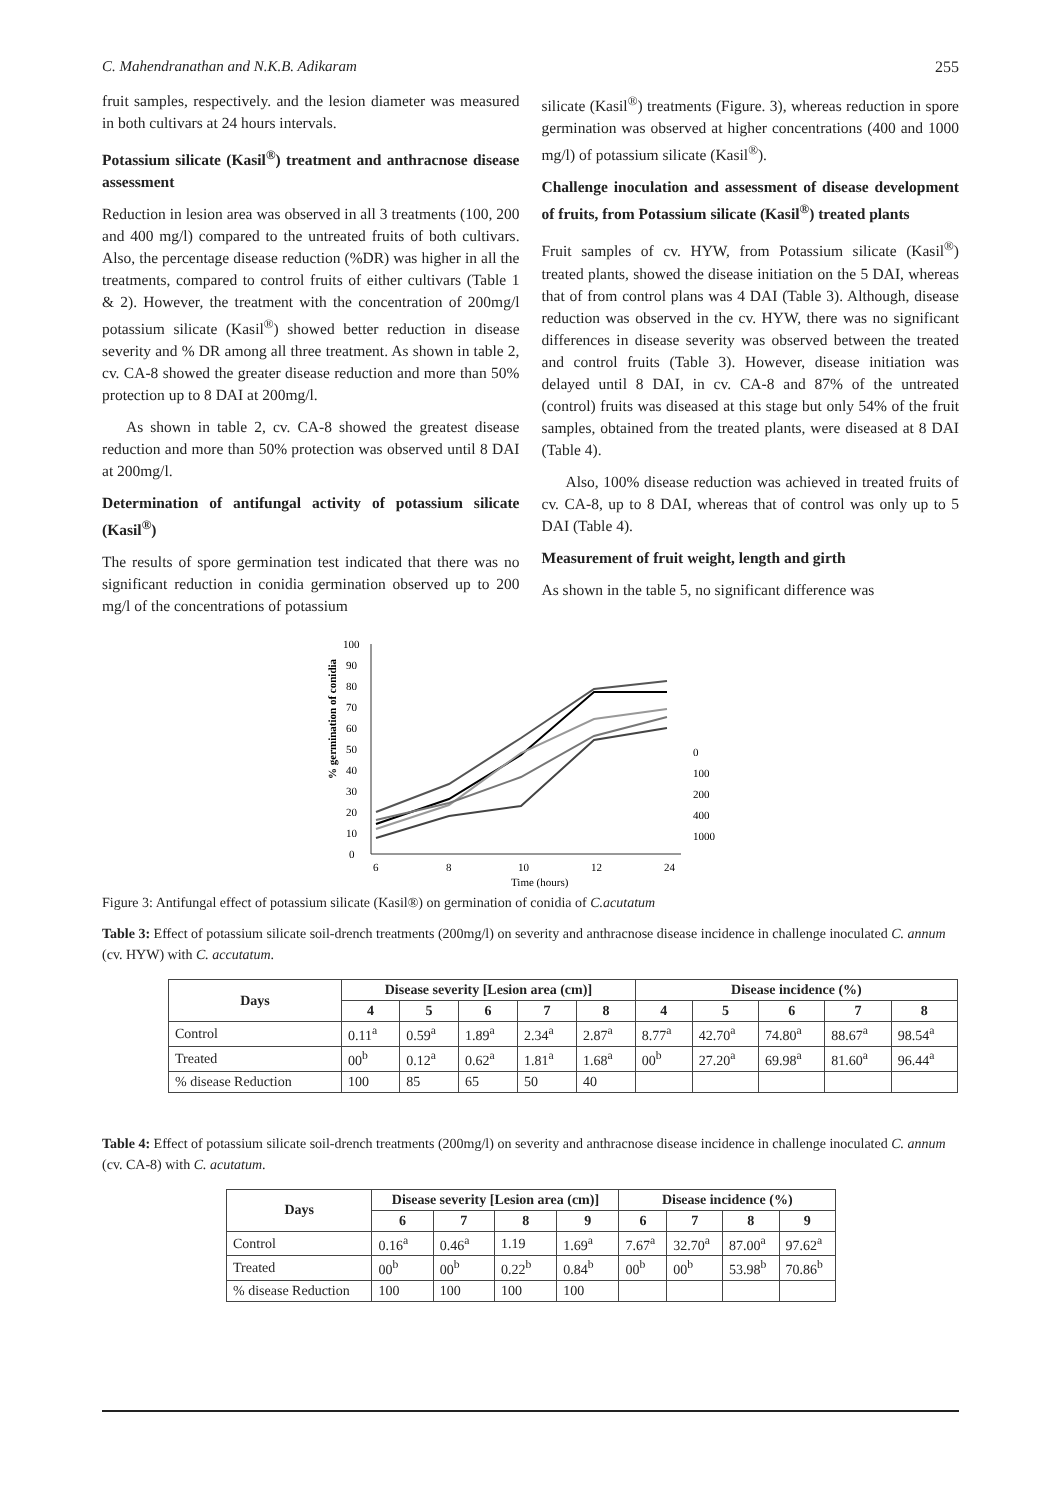C. Mahendranathan and N.K.B. Adikaram 255
fruit samples, respectively. and the lesion diameter was measured in both cultivars at 24 hours intervals.
Potassium silicate (Kasil<sup>®</sup>) treatment and anthracnose disease assessment
Reduction in lesion area was observed in all 3 treatments (100, 200 and 400 mg/l) compared to the untreated fruits of both cultivars. Also, the percentage disease reduction (%DR) was higher in all the treatments, compared to control fruits of either cultivars (Table 1 & 2). However, the treatment with the concentration of 200mg/l potassium silicate (Kasil<sup>®</sup>) showed better reduction in disease severity and % DR among all three treatment. As shown in table 2, cv. CA-8 showed the greater disease reduction and more than 50% protection up to 8 DAI at 200mg/l.
As shown in table 2, cv. CA-8 showed the greatest disease reduction and more than 50% protection was observed until 8 DAI at 200mg/l.
Determination of antifungal activity of potassium silicate (Kasil<sup>®</sup>)
The results of spore germination test indicated that there was no significant reduction in conidia germination observed up to 200 mg/l of the concentrations of potassium
silicate (Kasil<sup>®</sup>) treatments (Figure. 3), whereas reduction in spore germination was observed at higher concentrations (400 and 1000 mg/l) of potassium silicate (Kasil<sup>®</sup>).
Challenge inoculation and assessment of disease development of fruits, from Potassium silicate (Kasil<sup>®</sup>) treated plants
Fruit samples of cv. HYW, from Potassium silicate (Kasil<sup>®</sup>) treated plants, showed the disease initiation on the 5 DAI, whereas that of from control plans was 4 DAI (Table 3). Although, disease reduction was observed in the cv. HYW, there was no significant differences in disease severity was observed between the treated and control fruits (Table 3). However, disease initiation was delayed until 8 DAI, in cv. CA-8 and 87% of the untreated (control) fruits was diseased at this stage but only 54% of the fruit samples, obtained from the treated plants, were diseased at 8 DAI (Table 4).
Also, 100% disease reduction was achieved in treated fruits of cv. CA-8, up to 8 DAI, whereas that of control was only up to 5 DAI (Table 4).
Measurement of fruit weight, length and girth
As shown in the table 5, no significant difference was
% germination of conidia
0
10
20
30
40
50
60
70
80
90
100
6
8
10
12
24
Time (hours)
0
100
200
400
1000
Figure 3: Antifungal effect of potassium silicate (Kasil®) on germination of conidia of C.acutatum
Table 3: Effect of potassium silicate soil-drench treatments (200mg/l) on severity and anthracnose disease incidence in challenge inoculated C. annum (cv. HYW) with C. accutatum.
| Days | Disease severity [Lesion area (cm)] | | | | | Disease incidence (%) | | | | |
| --- | --- | --- | --- | --- | --- | --- | --- | --- | --- | --- |
| | 4 | 5 | 6 | 7 | 8 | 4 | 5 | 6 | 7 | 8 |
| Control | 0.11<sup>a</sup> | 0.59<sup>a</sup> | 1.89<sup>a</sup> | 2.34<sup>a</sup> | 2.87<sup>a</sup> | 8.77<sup>a</sup> | 42.70<sup>a</sup> | 74.80<sup>a</sup> | 88.67<sup>a</sup> | 98.54<sup>a</sup> |
| Treated | 00<sup>b</sup> | 0.12<sup>a</sup> | 0.62<sup>a</sup> | 1.81<sup>a</sup> | 1.68<sup>a</sup> | 00<sup>b</sup> | 27.20<sup>a</sup> | 69.98<sup>a</sup> | 81.60<sup>a</sup> | 96.44<sup>a</sup> |
| % disease Reduction | 100 | 85 | 65 | 50 | 40 | | | | | |
Table 4: Effect of potassium silicate soil-drench treatments (200mg/l) on severity and anthracnose disease incidence in challenge inoculated C. annum (cv. CA-8) with C. acutatum.
| Days | Disease severity [Lesion area (cm)] | | | | Disease incidence (%) | | | |
| --- | --- | --- | --- | --- | --- | --- | --- | --- |
| | 6 | 7 | 8 | 9 | 6 | 7 | 8 | 9 |
| Control | 0.16<sup>a</sup> | 0.46<sup>a</sup> | 1.19 | 1.69<sup>a</sup> | 7.67<sup>a</sup> | 32.70<sup>a</sup> | 87.00<sup>a</sup> | 97.62<sup>a</sup> |
| Treated | 00<sup>b</sup> | 00<sup>b</sup> | 0.22<sup>b</sup> | 0.84<sup>b</sup> | 00<sup>b</sup> | 00<sup>b</sup> | 53.98<sup>b</sup> | 70.86<sup>b</sup> |
| % disease Reduction | 100 | 100 | 100 | 100 | | | | |